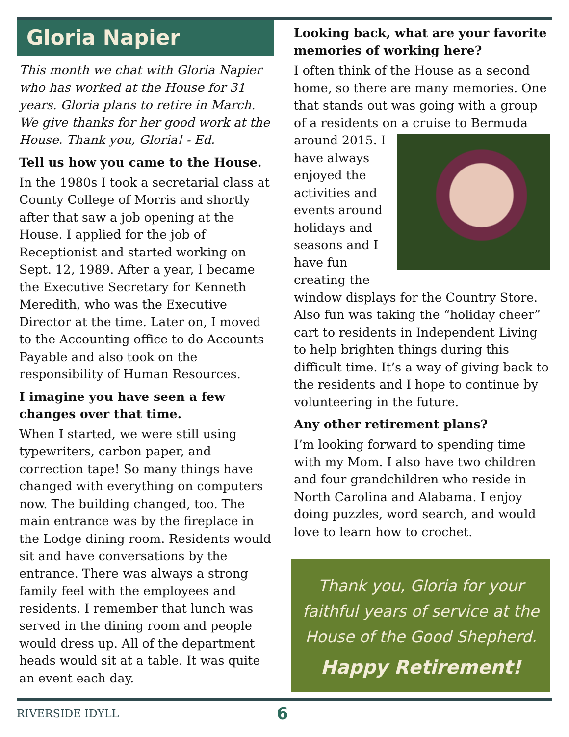Gloria Napier
This month we chat with Gloria Napier who has worked at the House for 31 years. Gloria plans to retire in March. We give thanks for her good work at the House. Thank you, Gloria! - Ed.
Tell us how you came to the House.
In the 1980s I took a secretarial class at County College of Morris and shortly after that saw a job opening at the House. I applied for the job of Receptionist and started working on Sept. 12, 1989. After a year, I became the Executive Secretary for Kenneth Meredith, who was the Executive Director at the time. Later on, I moved to the Accounting office to do Accounts Payable and also took on the responsibility of Human Resources.
I imagine you have seen a few changes over that time.
When I started, we were still using typewriters, carbon paper, and correction tape! So many things have changed with everything on computers now. The building changed, too. The main entrance was by the fireplace in the Lodge dining room. Residents would sit and have conversations by the entrance. There was always a strong family feel with the employees and residents. I remember that lunch was served in the dining room and people would dress up. All of the department heads would sit at a table. It was quite an event each day.
Looking back, what are your favorite memories of working here?
I often think of the House as a second home, so there are many memories. One that stands out was going with a group of a residents on a cruise to Bermuda around 2015. I have always enjoyed the activities and events around holidays and seasons and I have fun creating the window displays for the Country Store. Also fun was taking the “holiday cheer” cart to residents in Independent Living to help brighten things during this difficult time. It’s a way of giving back to the residents and I hope to continue by volunteering in the future.
Any other retirement plans?
I’m looking forward to spending time with my Mom. I also have two children and four grandchildren who reside in North Carolina and Alabama. I enjoy doing puzzles, word search, and would love to learn how to crochet.
Thank you, Gloria for your faithful years of service at the House of the Good Shepherd.
Happy Retirement!
RIVERSIDE IDYLL 6